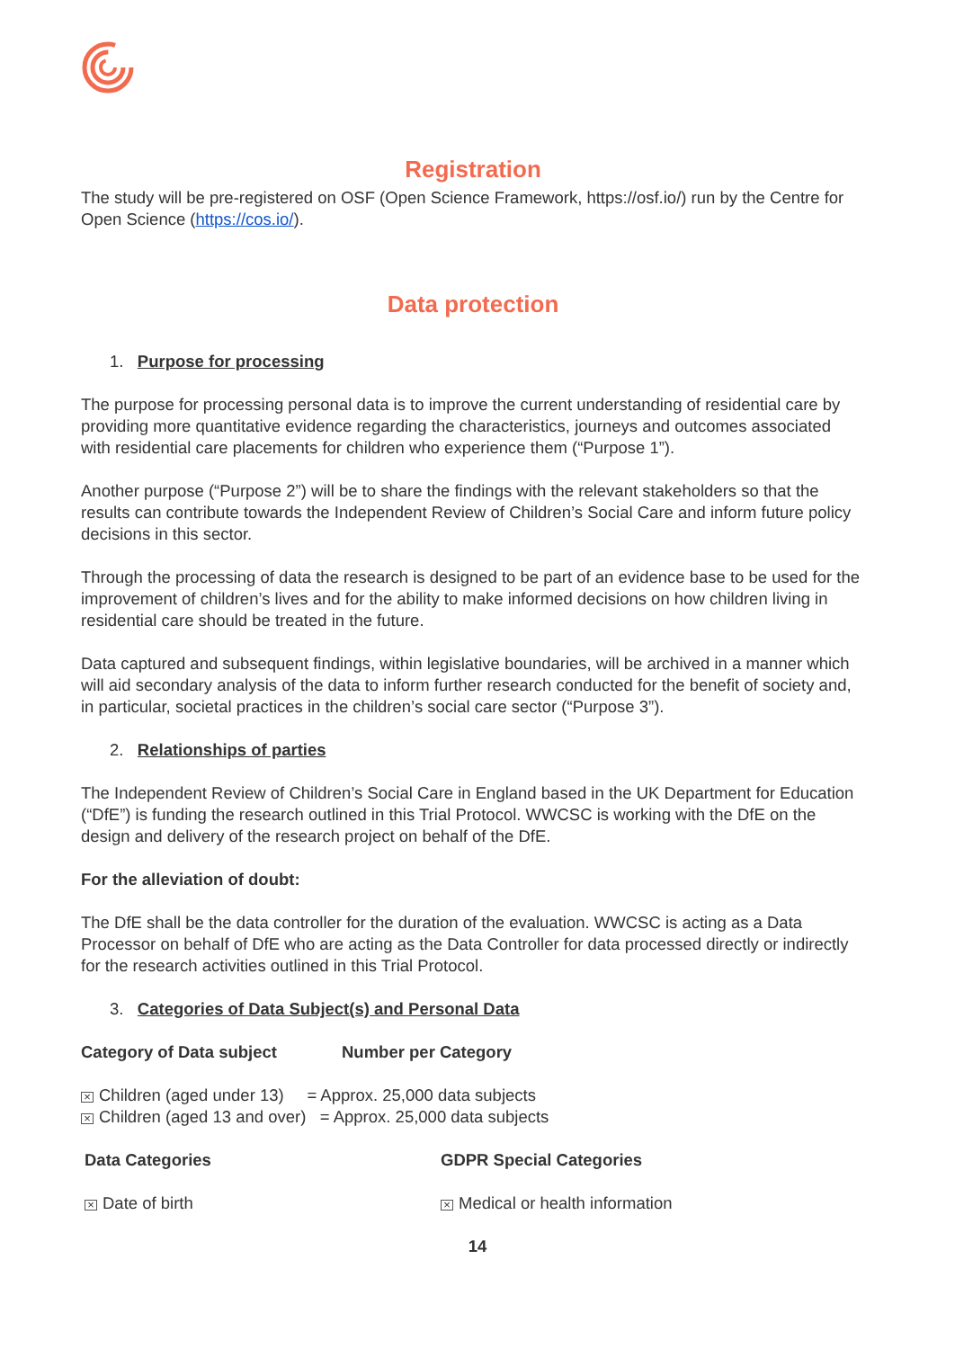Registration
The study will be pre-registered on OSF (Open Science Framework, https://osf.io/) run by the Centre for Open Science (https://cos.io/).
Data protection
1. Purpose for processing
The purpose for processing personal data is to improve the current understanding of residential care by providing more quantitative evidence regarding the characteristics, journeys and outcomes associated with residential care placements for children who experience them (“Purpose 1”).
Another purpose (“Purpose 2”) will be to share the findings with the relevant stakeholders so that the results can contribute towards the Independent Review of Children’s Social Care and inform future policy decisions in this sector.
Through the processing of data the research is designed to be part of an evidence base to be used for the improvement of children’s lives and for the ability to make informed decisions on how children living in residential care should be treated in the future.
Data captured and subsequent findings, within legislative boundaries, will be archived in a manner which will aid secondary analysis of the data to inform further research conducted for the benefit of society and, in particular, societal practices in the children’s social care sector (“Purpose 3”).
2. Relationships of parties
The Independent Review of Children’s Social Care in England based in the UK Department for Education (“DfE”) is funding the research outlined in this Trial Protocol. WWCSC is working with the DfE on the design and delivery of the research project on behalf of the DfE.
For the alleviation of doubt:
The DfE shall be the data controller for the duration of the evaluation. WWCSC is acting as a Data Processor on behalf of DfE who are acting as the Data Controller for data processed directly or indirectly for the research activities outlined in this Trial Protocol.
3. Categories of Data Subject(s) and Personal Data
Category of Data subject Number per Category
× Children (aged under 13) = Approx. 25,000 data subjects
× Children (aged 13 and over) = Approx. 25,000 data subjects
Data Categories GDPR Special Categories
× Date of birth × Medical or health information
14